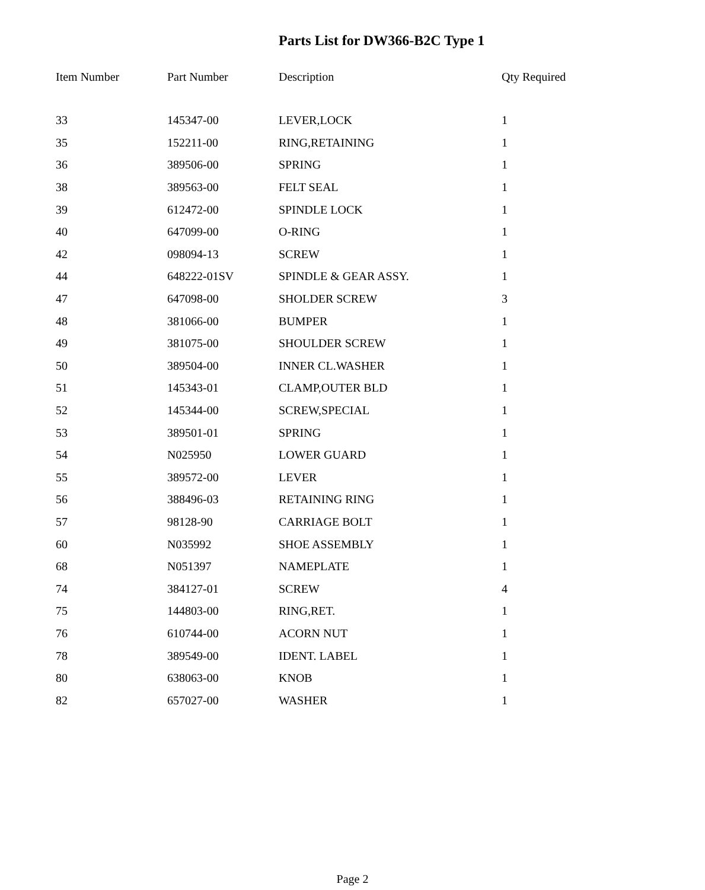Parts List for DW366-B2C Type 1
| Item Number | Part Number | Description | Qty Required |
| --- | --- | --- | --- |
| 33 | 145347-00 | LEVER,LOCK | 1 |
| 35 | 152211-00 | RING,RETAINING | 1 |
| 36 | 389506-00 | SPRING | 1 |
| 38 | 389563-00 | FELT SEAL | 1 |
| 39 | 612472-00 | SPINDLE LOCK | 1 |
| 40 | 647099-00 | O-RING | 1 |
| 42 | 098094-13 | SCREW | 1 |
| 44 | 648222-01SV | SPINDLE & GEAR ASSY. | 1 |
| 47 | 647098-00 | SHOLDER SCREW | 3 |
| 48 | 381066-00 | BUMPER | 1 |
| 49 | 381075-00 | SHOULDER SCREW | 1 |
| 50 | 389504-00 | INNER CL.WASHER | 1 |
| 51 | 145343-01 | CLAMP,OUTER BLD | 1 |
| 52 | 145344-00 | SCREW,SPECIAL | 1 |
| 53 | 389501-01 | SPRING | 1 |
| 54 | N025950 | LOWER GUARD | 1 |
| 55 | 389572-00 | LEVER | 1 |
| 56 | 388496-03 | RETAINING RING | 1 |
| 57 | 98128-90 | CARRIAGE BOLT | 1 |
| 60 | N035992 | SHOE ASSEMBLY | 1 |
| 68 | N051397 | NAMEPLATE | 1 |
| 74 | 384127-01 | SCREW | 4 |
| 75 | 144803-00 | RING,RET. | 1 |
| 76 | 610744-00 | ACORN NUT | 1 |
| 78 | 389549-00 | IDENT. LABEL | 1 |
| 80 | 638063-00 | KNOB | 1 |
| 82 | 657027-00 | WASHER | 1 |
Page 2